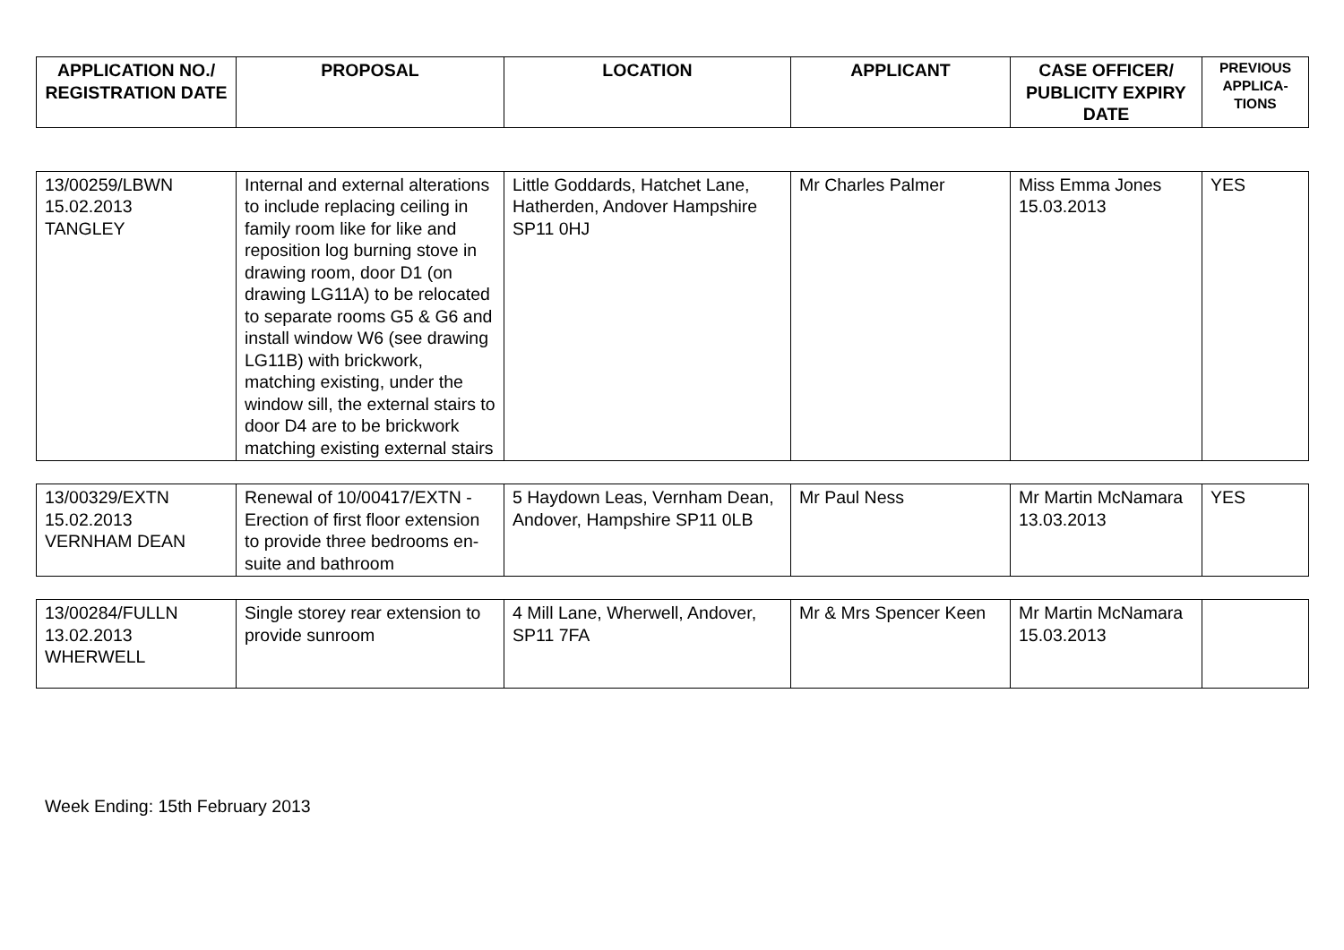| APPLICATION NO./ REGISTRATION DATE | PROPOSAL | LOCATION | APPLICANT | CASE OFFICER/ PUBLICITY EXPIRY DATE | PREVIOUS APPLICA-TIONS |
| --- | --- | --- | --- | --- | --- |
| 13/00259/LBWN 15.02.2013 TANGLEY | Internal and external alterations to include replacing ceiling in family room like for like and reposition log burning stove in drawing room, door D1 (on drawing LG11A) to be relocated to separate rooms G5 & G6 and install window W6 (see drawing LG11B) with brickwork, matching existing, under the window sill, the external stairs to door D4 are to be brickwork matching existing external stairs | Little Goddards, Hatchet Lane, Hatherden, Andover Hampshire SP11 0HJ | Mr Charles Palmer | Miss Emma Jones 15.03.2013 | YES |
| 13/00329/EXTN 15.02.2013 VERNHAM DEAN | Renewal of 10/00417/EXTN - Erection of first floor extension to provide three bedrooms en-suite and bathroom | 5 Haydown Leas, Vernham Dean, Andover, Hampshire SP11 0LB | Mr Paul Ness | Mr Martin McNamara 13.03.2013 | YES |
| 13/00284/FULLN 13.02.2013 WHERWELL | Single storey rear extension to provide sunroom | 4 Mill Lane, Wherwell, Andover, SP11 7FA | Mr & Mrs Spencer Keen | Mr Martin McNamara 15.03.2013 | |
Week Ending: 15th February 2013